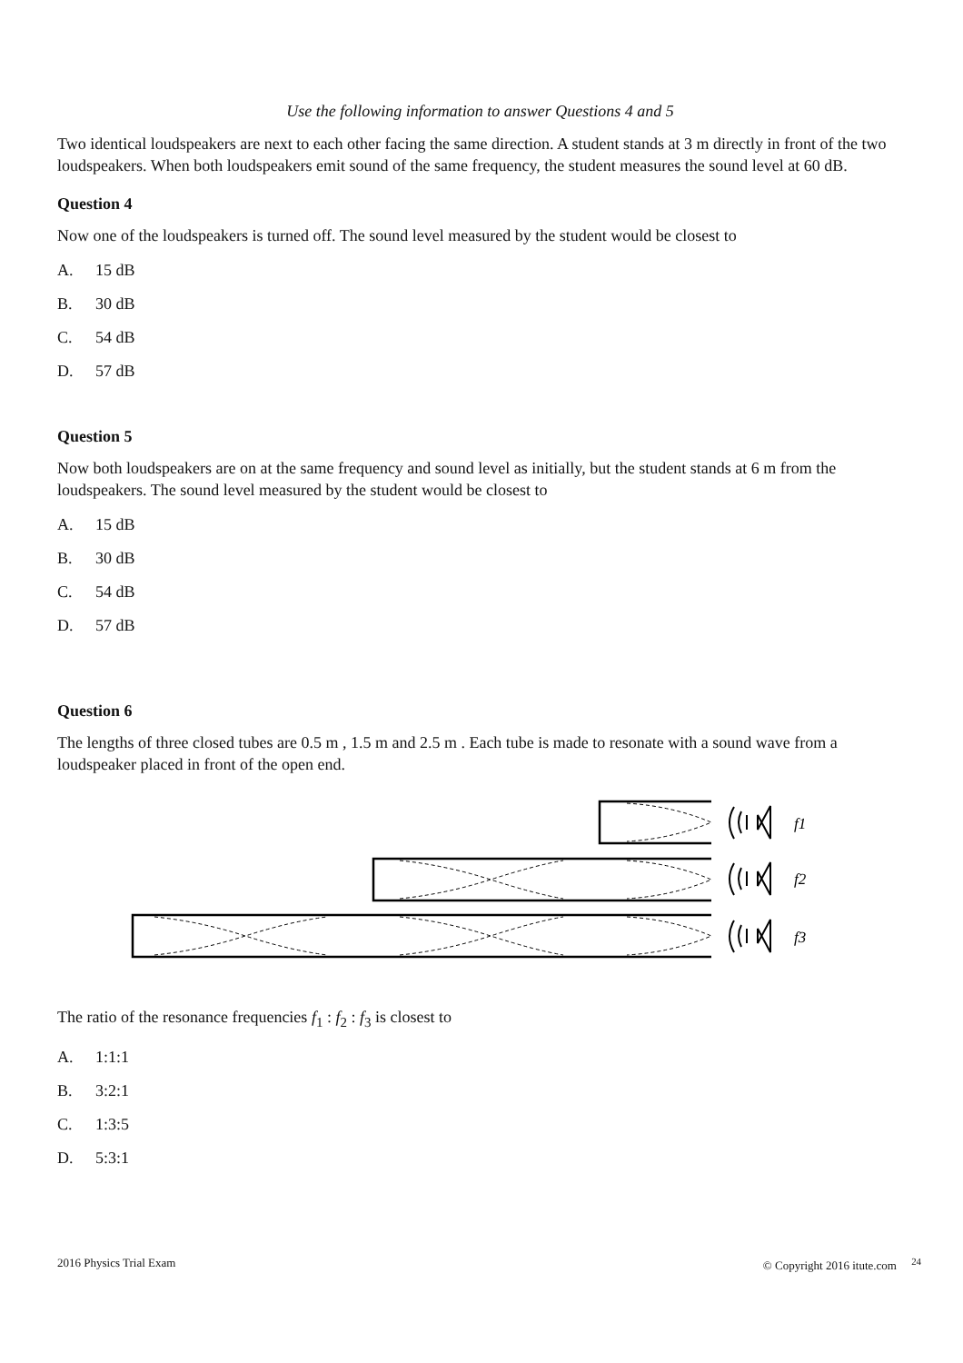Use the following information to answer Questions 4 and 5
Two identical loudspeakers are next to each other facing the same direction. A student stands at 3 m directly in front of the two loudspeakers. When both loudspeakers emit sound of the same frequency, the student measures the sound level at 60 dB.
Question 4
Now one of the loudspeakers is turned off. The sound level measured by the student would be closest to
A. 15 dB
B. 30 dB
C. 54 dB
D. 57 dB
Question 5
Now both loudspeakers are on at the same frequency and sound level as initially, but the student stands at 6 m from the loudspeakers. The sound level measured by the student would be closest to
A. 15 dB
B. 30 dB
C. 54 dB
D. 57 dB
Question 6
The lengths of three closed tubes are 0.5 m , 1.5 m and 2.5 m . Each tube is made to resonate with a sound wave from a loudspeaker placed in front of the open end.
f1
f2
f3
The ratio of the resonance frequencies f<sub>1</sub> : f<sub>2</sub> : f<sub>3</sub> is closest to
A. 1:1:1
B. 3:2:1
C. 1:3:5
D. 5:3:1
2016 Physics Trial Exam © Copyright 2016 itute.com <sup>24</sup>